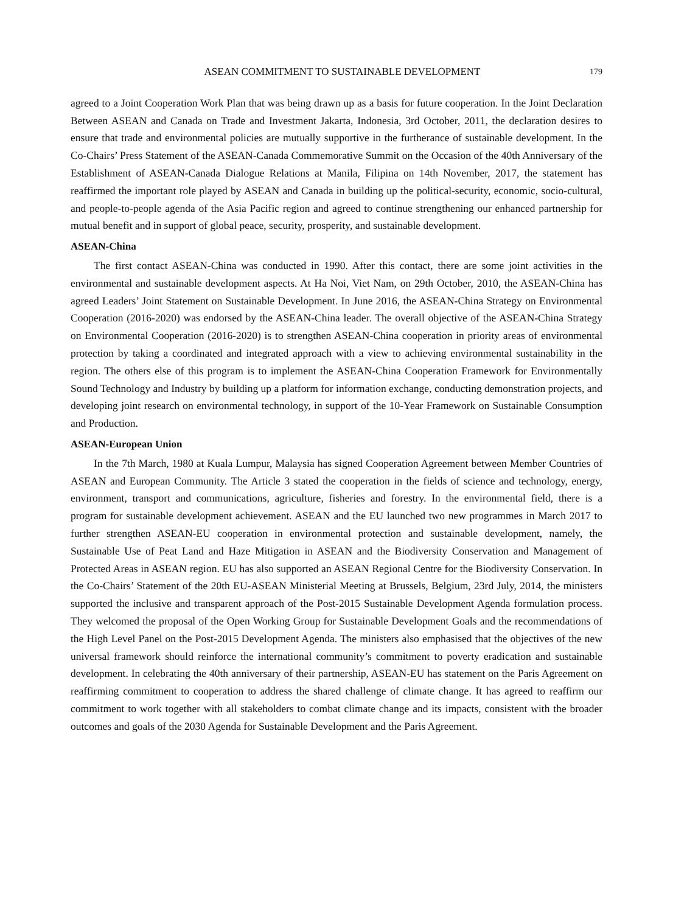ASEAN COMMITMENT TO SUSTAINABLE DEVELOPMENT 179
agreed to a Joint Cooperation Work Plan that was being drawn up as a basis for future cooperation. In the Joint Declaration Between ASEAN and Canada on Trade and Investment Jakarta, Indonesia, 3rd October, 2011, the declaration desires to ensure that trade and environmental policies are mutually supportive in the furtherance of sustainable development. In the Co-Chairs’ Press Statement of the ASEAN-Canada Commemorative Summit on the Occasion of the 40th Anniversary of the Establishment of ASEAN-Canada Dialogue Relations at Manila, Filipina on 14th November, 2017, the statement has reaffirmed the important role played by ASEAN and Canada in building up the political-security, economic, socio-cultural, and people-to-people agenda of the Asia Pacific region and agreed to continue strengthening our enhanced partnership for mutual benefit and in support of global peace, security, prosperity, and sustainable development.
ASEAN-China
The first contact ASEAN-China was conducted in 1990. After this contact, there are some joint activities in the environmental and sustainable development aspects. At Ha Noi, Viet Nam, on 29th October, 2010, the ASEAN-China has agreed Leaders’ Joint Statement on Sustainable Development. In June 2016, the ASEAN-China Strategy on Environmental Cooperation (2016-2020) was endorsed by the ASEAN-China leader. The overall objective of the ASEAN-China Strategy on Environmental Cooperation (2016-2020) is to strengthen ASEAN-China cooperation in priority areas of environmental protection by taking a coordinated and integrated approach with a view to achieving environmental sustainability in the region. The others else of this program is to implement the ASEAN-China Cooperation Framework for Environmentally Sound Technology and Industry by building up a platform for information exchange, conducting demonstration projects, and developing joint research on environmental technology, in support of the 10-Year Framework on Sustainable Consumption and Production.
ASEAN-European Union
In the 7th March, 1980 at Kuala Lumpur, Malaysia has signed Cooperation Agreement between Member Countries of ASEAN and European Community. The Article 3 stated the cooperation in the fields of science and technology, energy, environment, transport and communications, agriculture, fisheries and forestry. In the environmental field, there is a program for sustainable development achievement. ASEAN and the EU launched two new programmes in March 2017 to further strengthen ASEAN-EU cooperation in environmental protection and sustainable development, namely, the Sustainable Use of Peat Land and Haze Mitigation in ASEAN and the Biodiversity Conservation and Management of Protected Areas in ASEAN region. EU has also supported an ASEAN Regional Centre for the Biodiversity Conservation. In the Co-Chairs’ Statement of the 20th EU-ASEAN Ministerial Meeting at Brussels, Belgium, 23rd July, 2014, the ministers supported the inclusive and transparent approach of the Post-2015 Sustainable Development Agenda formulation process. They welcomed the proposal of the Open Working Group for Sustainable Development Goals and the recommendations of the High Level Panel on the Post-2015 Development Agenda. The ministers also emphasised that the objectives of the new universal framework should reinforce the international community’s commitment to poverty eradication and sustainable development. In celebrating the 40th anniversary of their partnership, ASEAN-EU has statement on the Paris Agreement on reaffirming commitment to cooperation to address the shared challenge of climate change. It has agreed to reaffirm our commitment to work together with all stakeholders to combat climate change and its impacts, consistent with the broader outcomes and goals of the 2030 Agenda for Sustainable Development and the Paris Agreement.